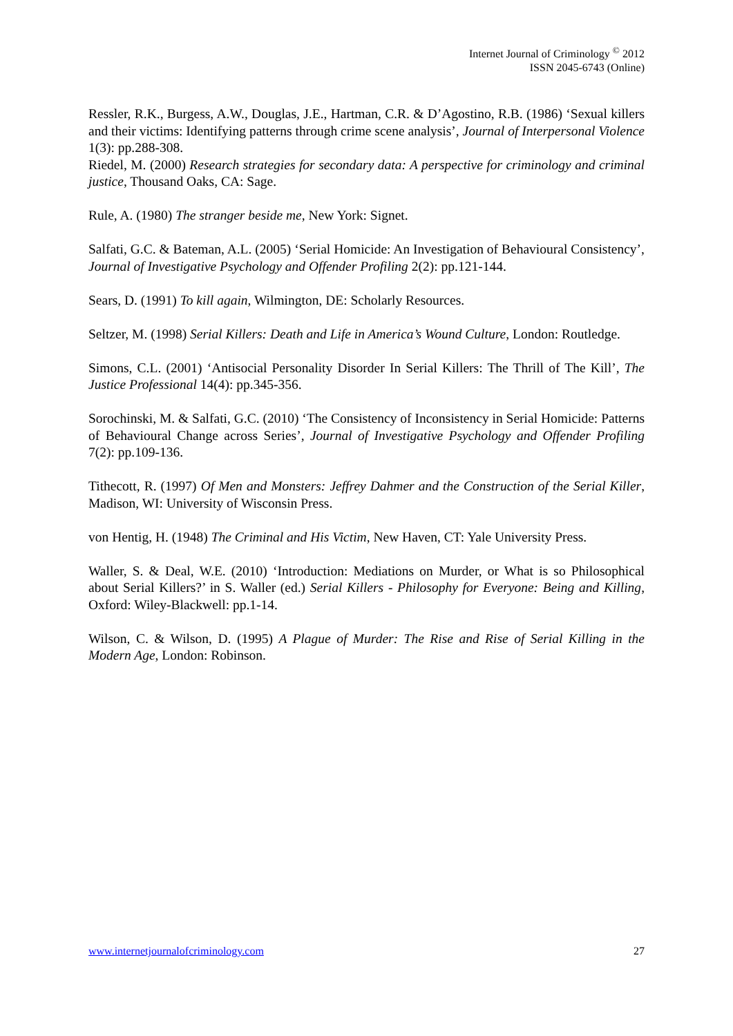Internet Journal of Criminology <sup>©</sup> 2012
ISSN 2045-6743 (Online)
Ressler, R.K., Burgess, A.W., Douglas, J.E., Hartman, C.R. & D’Agostino, R.B. (1986) ‘Sexual killers and their victims: Identifying patterns through crime scene analysis’, Journal of Interpersonal Violence 1(3): pp.288-308.
Riedel, M. (2000) Research strategies for secondary data: A perspective for criminology and criminal justice, Thousand Oaks, CA: Sage.
Rule, A. (1980) The stranger beside me, New York: Signet.
Salfati, G.C. & Bateman, A.L. (2005) ‘Serial Homicide: An Investigation of Behavioural Consistency’, Journal of Investigative Psychology and Offender Profiling 2(2): pp.121-144.
Sears, D. (1991) To kill again, Wilmington, DE: Scholarly Resources.
Seltzer, M. (1998) Serial Killers: Death and Life in America’s Wound Culture, London: Routledge.
Simons, C.L. (2001) ‘Antisocial Personality Disorder In Serial Killers: The Thrill of The Kill’, The Justice Professional 14(4): pp.345-356.
Sorochinski, M. & Salfati, G.C. (2010) ‘The Consistency of Inconsistency in Serial Homicide: Patterns of Behavioural Change across Series’, Journal of Investigative Psychology and Offender Profiling 7(2): pp.109-136.
Tithecott, R. (1997) Of Men and Monsters: Jeffrey Dahmer and the Construction of the Serial Killer, Madison, WI: University of Wisconsin Press.
von Hentig, H. (1948) The Criminal and His Victim, New Haven, CT: Yale University Press.
Waller, S. & Deal, W.E. (2010) ‘Introduction: Mediations on Murder, or What is so Philosophical about Serial Killers?’ in S. Waller (ed.) Serial Killers - Philosophy for Everyone: Being and Killing, Oxford: Wiley-Blackwell: pp.1-14.
Wilson, C. & Wilson, D. (1995) A Plague of Murder: The Rise and Rise of Serial Killing in the Modern Age, London: Robinson.
www.internetjournalofcriminology.com 27